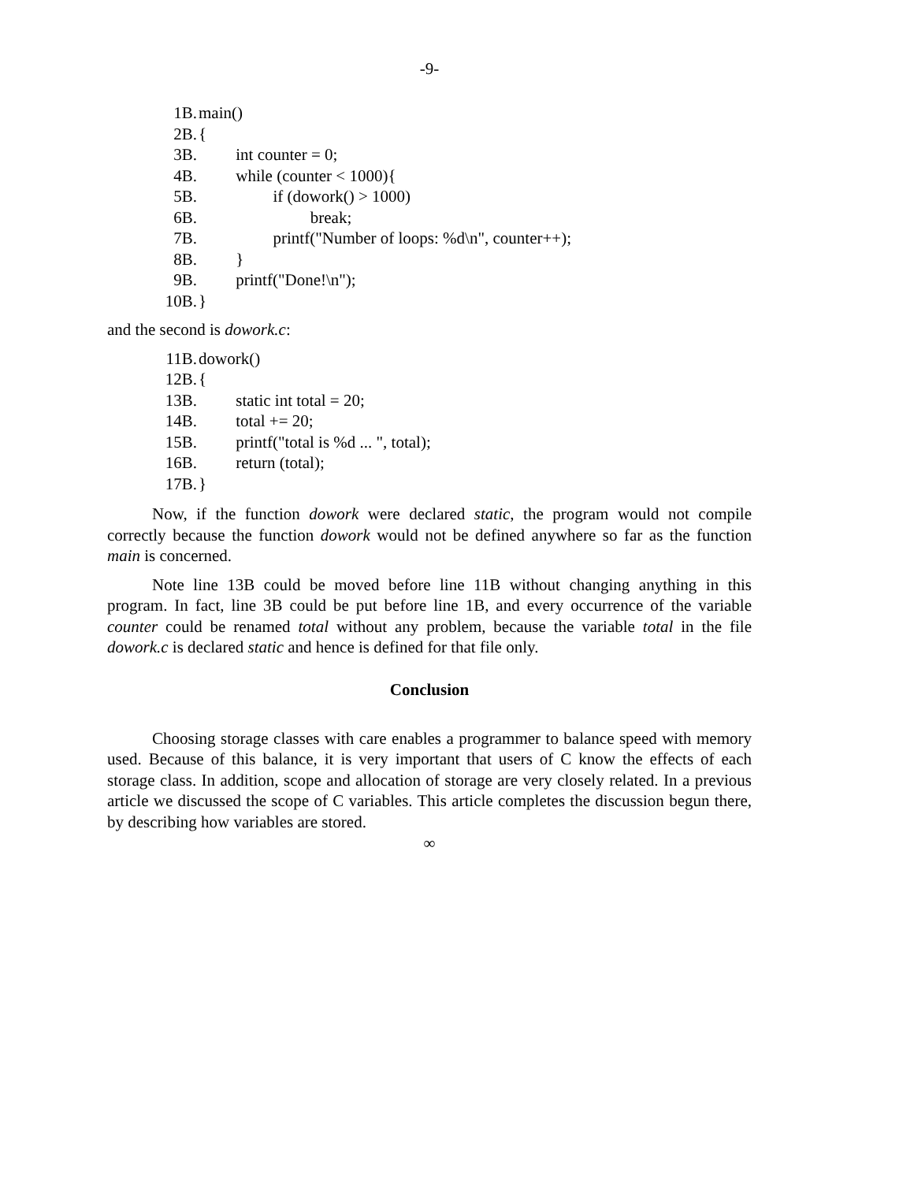-9-
1B. main()
2B. {
3B. int counter = 0;
4B. while (counter < 1000){
5B. if (dowork() > 1000)
6B. break;
7B. printf("Number of loops: %d\n", counter++);
8B. }
9B. printf("Done!\n");
10B. }
and the second is dowork.c:
11B. dowork()
12B. {
13B. static int total = 20;
14B. total += 20;
15B. printf("total is %d ... ", total);
16B. return (total);
17B. }
Now, if the function dowork were declared static, the program would not compile correctly because the function dowork would not be defined anywhere so far as the function main is concerned.
Note line 13B could be moved before line 11B without changing anything in this program. In fact, line 3B could be put before line 1B, and every occurrence of the variable counter could be renamed total without any problem, because the variable total in the file dowork.c is declared static and hence is defined for that file only.
Conclusion
Choosing storage classes with care enables a programmer to balance speed with memory used. Because of this balance, it is very important that users of C know the effects of each storage class. In addition, scope and allocation of storage are very closely related. In a previous article we discussed the scope of C variables. This article completes the discussion begun there, by describing how variables are stored.
∞